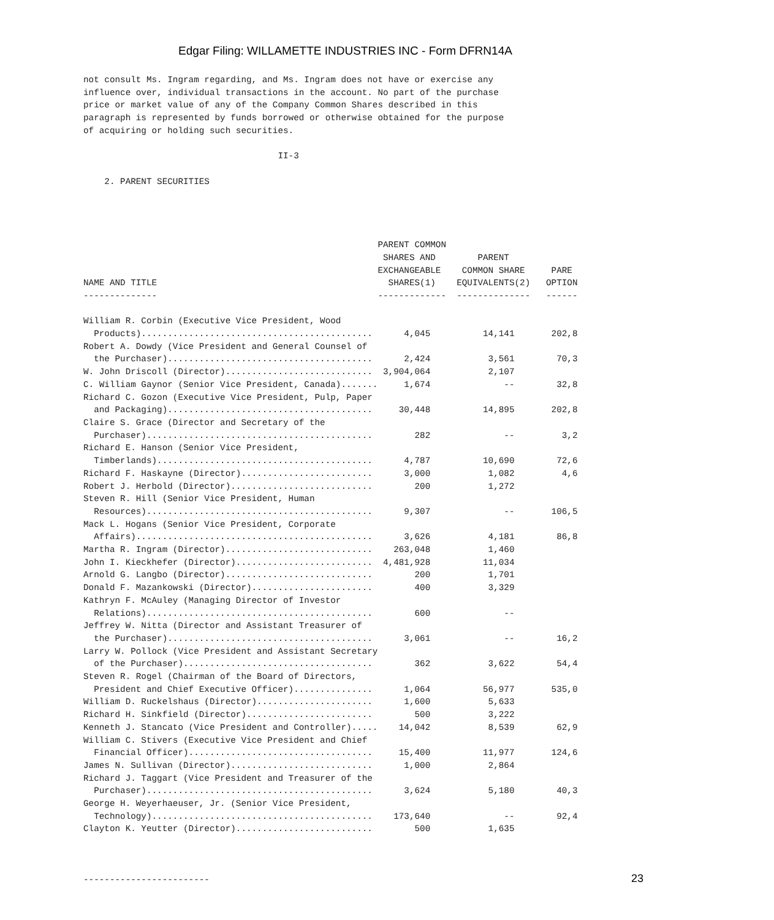Edgar Filing: WILLAMETTE INDUSTRIES INC - Form DFRN14A
not consult Ms. Ingram regarding, and Ms. Ingram does not have or exercise any
influence over, individual transactions in the account. No part of the purchase
price or market value of any of the Company Common Shares described in this
paragraph is represented by funds borrowed or otherwise obtained for the purpose
of acquiring or holding such securities.

                                     II-3

    2. PARENT SECURITIES




                                                        PARENT COMMON
                                                         SHARES AND        PARENT
                                                        EXCHANGEABLE    COMMON SHARE     PARE
NAME AND TITLE                                            SHARES(1)    EQUIVALENTS(2)   OPTION
--------------                                          -------------  --------------   ------

William R. Corbin (Executive Vice President, Wood
  Products)............................................      4,045          14,141       202,8
Robert A. Dowdy (Vice President and General Counsel of
  the Purchaser).......................................      2,424           3,561        70,3
W. John Driscoll (Director)............................  3,904,064           2,107
C. William Gaynor (Senior Vice President, Canada).......     1,674              --        32,8
Richard C. Gozon (Executive Vice President, Pulp, Paper
  and Packaging).......................................     30,448          14,895       202,8
Claire S. Grace (Director and Secretary of the
  Purchaser)...........................................        282              --         3,2
Richard E. Hanson (Senior Vice President,
  Timberlands).........................................      4,787          10,690        72,6
Richard F. Haskayne (Director).........................      3,000           1,082         4,6
Robert J. Herbold (Director)...........................        200           1,272
Steven R. Hill (Senior Vice President, Human
  Resources)...........................................      9,307              --       106,5
Mack L. Hogans (Senior Vice President, Corporate
  Affairs).............................................      3,626           4,181        86,8
Martha R. Ingram (Director)............................    263,048           1,460
John I. Kieckhefer (Director)..........................  4,481,928          11,034
Arnold G. Langbo (Director)............................        200           1,701
Donald F. Mazankowski (Director).......................        400           3,329
Kathryn F. McAuley (Managing Director of Investor
  Relations)...........................................        600              --
Jeffrey W. Nitta (Director and Assistant Treasurer of
  the Purchaser).......................................      3,061              --        16,2
Larry W. Pollock (Vice President and Assistant Secretary
  of the Purchaser)....................................        362           3,622        54,4
Steven R. Rogel (Chairman of the Board of Directors,
  President and Chief Executive Officer)...............      1,064          56,977       535,0
William D. Ruckelshaus (Director)......................      1,600           5,633
Richard H. Sinkfield (Director)........................        500           3,222
Kenneth J. Stancato (Vice President and Controller).....    14,042           8,539        62,9
William C. Stivers (Executive Vice President and Chief
  Financial Officer)...................................     15,400          11,977       124,6
James N. Sullivan (Director)...........................      1,000           2,864
Richard J. Taggart (Vice President and Treasurer of the
  Purchaser)...........................................      3,624           5,180        40,3
George H. Weyerhaeuser, Jr. (Senior Vice President,
  Technology)..........................................    173,640              --        92,4
Clayton K. Yeutter (Director)..........................        500           1,635



------------------------
23